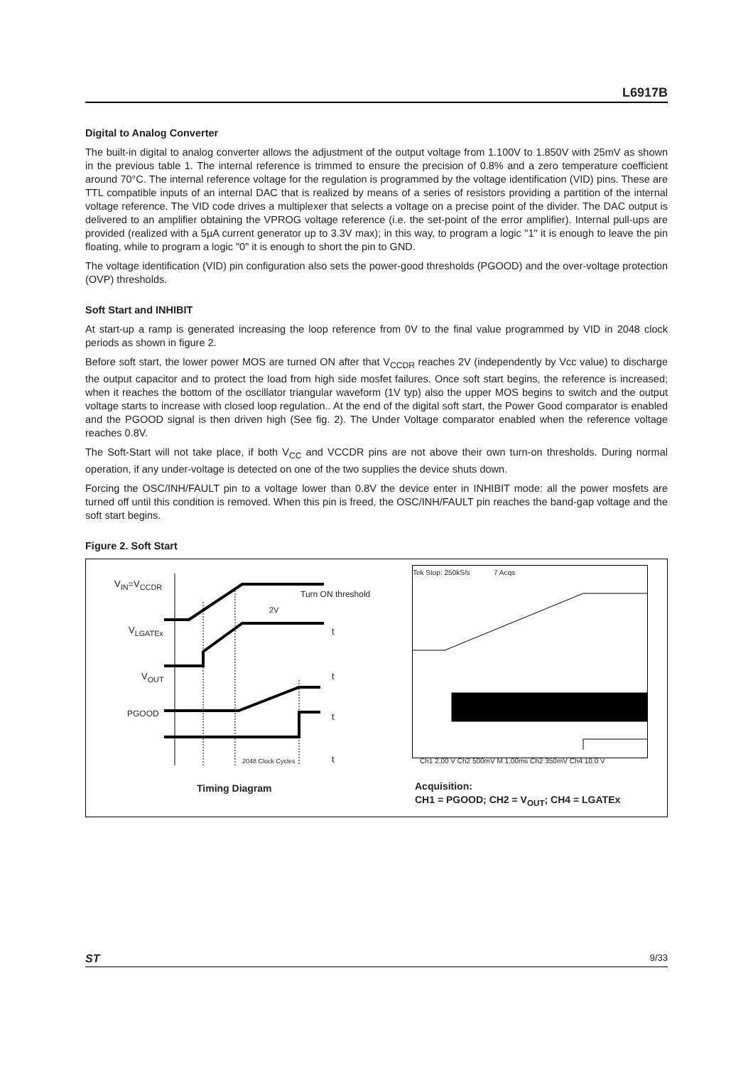L6917B
Digital to Analog Converter
The built-in digital to analog converter allows the adjustment of the output voltage from 1.100V to 1.850V with 25mV as shown in the previous table 1. The internal reference is trimmed to ensure the precision of 0.8% and a zero temperature coefficient around 70°C. The internal reference voltage for the regulation is programmed by the voltage identification (VID) pins. These are TTL compatible inputs of an internal DAC that is realized by means of a series of resistors providing a partition of the internal voltage reference. The VID code drives a multiplexer that selects a voltage on a precise point of the divider. The DAC output is delivered to an amplifier obtaining the VPROG voltage reference (i.e. the set-point of the error amplifier). Internal pull-ups are provided (realized with a 5µA current generator up to 3.3V max); in this way, to program a logic "1" it is enough to leave the pin floating, while to program a logic "0" it is enough to short the pin to GND.
The voltage identification (VID) pin configuration also sets the power-good thresholds (PGOOD) and the over-voltage protection (OVP) thresholds.
Soft Start and INHIBIT
At start-up a ramp is generated increasing the loop reference from 0V to the final value programmed by VID in 2048 clock periods as shown in figure 2.
Before soft start, the lower power MOS are turned ON after that V<sub>CCDR</sub> reaches 2V (independently by Vcc value) to discharge the output capacitor and to protect the load from high side mosfet failures. Once soft start begins, the reference is increased; when it reaches the bottom of the oscillator triangular waveform (1V typ) also the upper MOS begins to switch and the output voltage starts to increase with closed loop regulation.. At the end of the digital soft start, the Power Good comparator is enabled and the PGOOD signal is then driven high (See fig. 2). The Under Voltage comparator enabled when the reference voltage reaches 0.8V.
The Soft-Start will not take place, if both V<sub>CC</sub> and VCCDR pins are not above their own turn-on thresholds. During normal operation, if any under-voltage is detected on one of the two supplies the device shuts down.
Forcing the OSC/INH/FAULT pin to a voltage lower than 0.8V the device enter in INHIBIT mode: all the power mosfets are turned off until this condition is removed. When this pin is freed, the OSC/INH/FAULT pin reaches the band-gap voltage and the soft start begins.
Figure 2. Soft Start
V<sub>IN</sub>=V<sub>CCDR</sub>
Turn ON threshold
2V
V<sub>LGATEx</sub> t
V<sub>OUT</sub> t
PGOOD t
2048 Clock Cycles t
Timing Diagram
Tek Stop: 250kS/s 7 Acqs
Ch1 2.00 V Ch2 500mV M 1.00ms Ch2 350mV Ch4 10.0 V
Acquisition:
CH1 = PGOOD; CH2 = V<sub>OUT</sub>; CH4 = LGATEx
ST 9/33